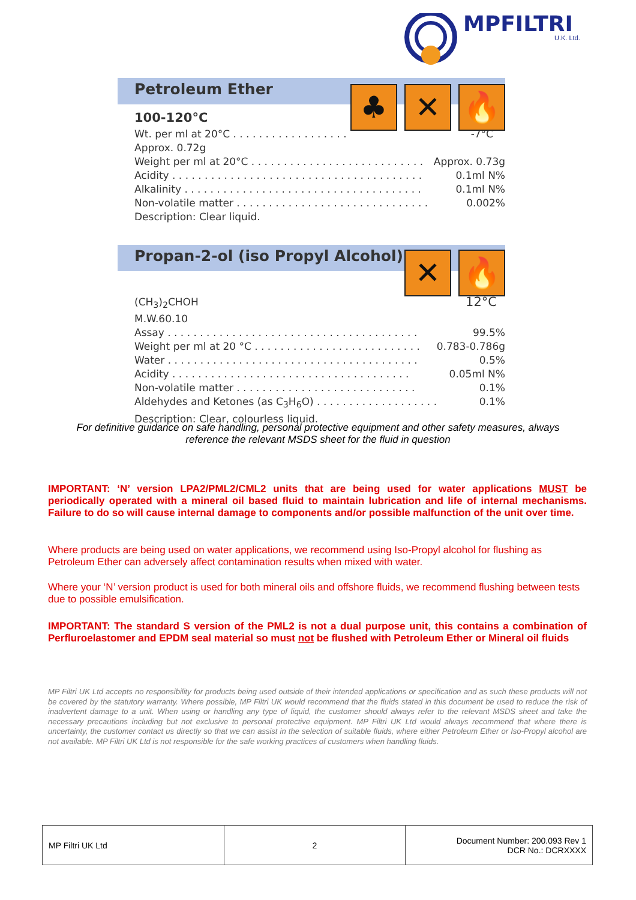MPFILTRI
U.K. Ltd.
Petroleum Ether
♣ ✕ 🔥
100-120°C
Wt. per ml at 20°C . . . . . . . . . . . . . . . . . . -7°C
Approx. 0.72g
Weight per ml at 20°C . . . . . . . . . . . . . . . . . . . . . . . . . . . Approx. 0.73g
Acidity . . . . . . . . . . . . . . . . . . . . . . . . . . . . . . . . . . . . . . . 0.1ml N%
Alkalinity . . . . . . . . . . . . . . . . . . . . . . . . . . . . . . . . . . . . . 0.1ml N%
Non-volatile matter . . . . . . . . . . . . . . . . . . . . . . . . . . . . . . 0.002%
Description: Clear liquid.
Propan-2-ol (iso Propyl Alcohol)
✕ 🔥
(CH<sub>3</sub>)<sub>2</sub>CHOH 12°C
M.W.60.10
Assay . . . . . . . . . . . . . . . . . . . . . . . . . . . . . . . . . . . . . . . 99.5%
Weight per ml at 20 °C . . . . . . . . . . . . . . . . . . . . . . . . . . 0.783-0.786g
Water . . . . . . . . . . . . . . . . . . . . . . . . . . . . . . . . . . . . . . . 0.5%
Acidity . . . . . . . . . . . . . . . . . . . . . . . . . . . . . . . . . . . . . 0.05ml N%
Non-volatile matter . . . . . . . . . . . . . . . . . . . . . . . . . . . . 0.1%
Aldehydes and Ketones (as C<sub>3</sub>H<sub>6</sub>O) . . . . . . . . . . . . . . . . . . . 0.1%
Description: Clear, colourless liquid.
For definitive guidance on safe handling, personal protective equipment and other safety measures, always reference the relevant MSDS sheet for the fluid in question
IMPORTANT: ‘N’ version LPA2/PML2/CML2 units that are being used for water applications MUST be periodically operated with a mineral oil based fluid to maintain lubrication and life of internal mechanisms. Failure to do so will cause internal damage to components and/or possible malfunction of the unit over time.
Where products are being used on water applications, we recommend using Iso-Propyl alcohol for flushing as Petroleum Ether can adversely affect contamination results when mixed with water.
Where your ‘N’ version product is used for both mineral oils and offshore fluids, we recommend flushing between tests due to possible emulsification.
IMPORTANT: The standard S version of the PML2 is not a dual purpose unit, this contains a combination of Perfluroelastomer and EPDM seal material so must not be flushed with Petroleum Ether or Mineral oil fluids
MP Filtri UK Ltd accepts no responsibility for products being used outside of their intended applications or specification and as such these products will not be covered by the statutory warranty. Where possible, MP Filtri UK would recommend that the fluids stated in this document be used to reduce the risk of inadvertent damage to a unit. When using or handling any type of liquid, the customer should always refer to the relevant MSDS sheet and take the necessary precautions including but not exclusive to personal protective equipment. MP Filtri UK Ltd would always recommend that where there is uncertainty, the customer contact us directly so that we can assist in the selection of suitable fluids, where either Petroleum Ether or Iso-Propyl alcohol are not available. MP Filtri UK Ltd is not responsible for the safe working practices of customers when handling fluids.
| MP Filtri UK Ltd | 2 | Document Number: 200.093 Rev 1 DCR No.: DCRXXXX |